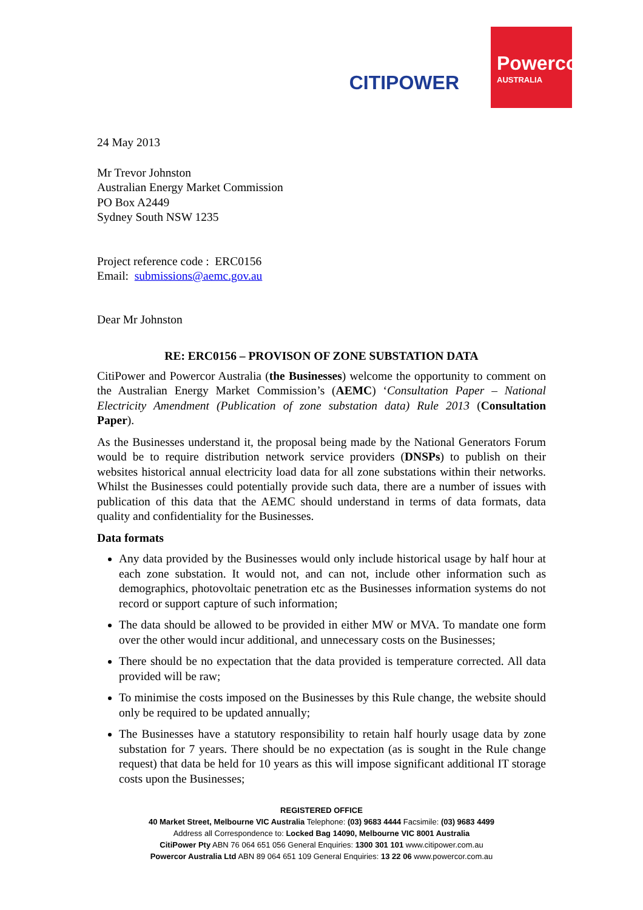CITIPOWER
Powercor
AUSTRALIA
24 May 2013
Mr Trevor Johnston
Australian Energy Market Commission
PO Box A2449
Sydney South NSW 1235
Project reference code : ERC0156
Email: submissions@aemc.gov.au
Dear Mr Johnston
RE: ERC0156 – PROVISON OF ZONE SUBSTATION DATA
CitiPower and Powercor Australia (the Businesses) welcome the opportunity to comment on the Australian Energy Market Commission’s (AEMC) ‘Consultation Paper – National Electricity Amendment (Publication of zone substation data) Rule 2013 (Consultation Paper).
As the Businesses understand it, the proposal being made by the National Generators Forum would be to require distribution network service providers (DNSPs) to publish on their websites historical annual electricity load data for all zone substations within their networks. Whilst the Businesses could potentially provide such data, there are a number of issues with publication of this data that the AEMC should understand in terms of data formats, data quality and confidentiality for the Businesses.
Data formats
Any data provided by the Businesses would only include historical usage by half hour at each zone substation. It would not, and can not, include other information such as demographics, photovoltaic penetration etc as the Businesses information systems do not record or support capture of such information;
The data should be allowed to be provided in either MW or MVA. To mandate one form over the other would incur additional, and unnecessary costs on the Businesses;
There should be no expectation that the data provided is temperature corrected. All data provided will be raw;
To minimise the costs imposed on the Businesses by this Rule change, the website should only be required to be updated annually;
The Businesses have a statutory responsibility to retain half hourly usage data by zone substation for 7 years. There should be no expectation (as is sought in the Rule change request) that data be held for 10 years as this will impose significant additional IT storage costs upon the Businesses;
REGISTERED OFFICE
40 Market Street, Melbourne VIC Australia Telephone: (03) 9683 4444 Facsimile: (03) 9683 4499
Address all Correspondence to: Locked Bag 14090, Melbourne VIC 8001 Australia
CitiPower Pty ABN 76 064 651 056 General Enquiries: 1300 301 101 www.citipower.com.au
Powercor Australia Ltd ABN 89 064 651 109 General Enquiries: 13 22 06 www.powercor.com.au